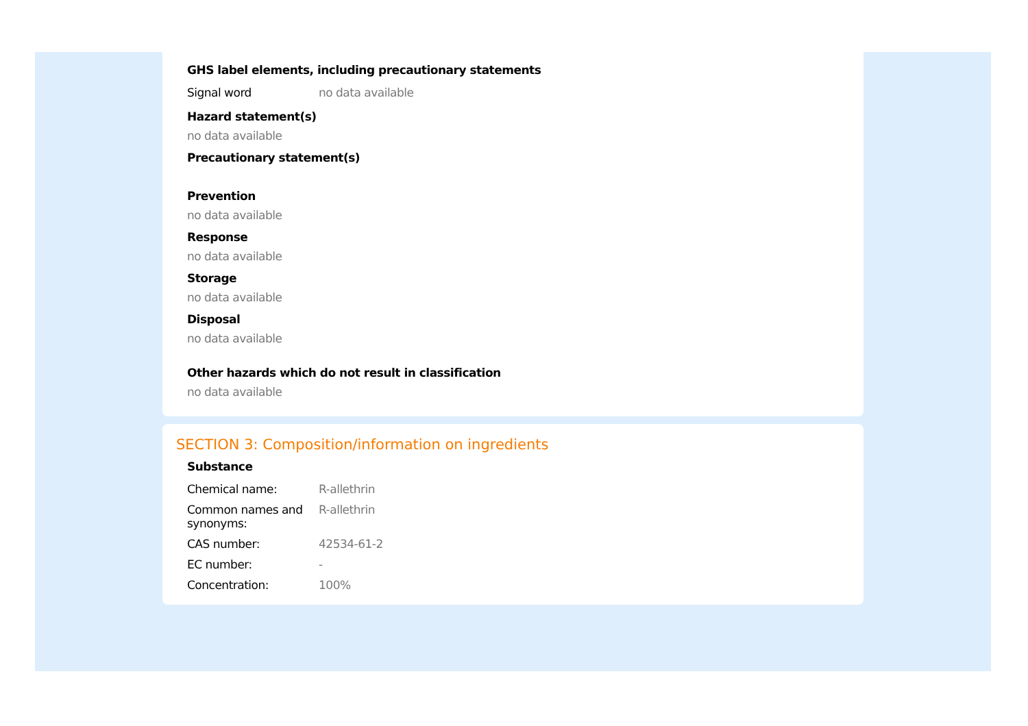GHS label elements, including precautionary statements
| Signal word | no data available |
Hazard statement(s)
no data available
Precautionary statement(s)
Prevention
no data available
Response
no data available
Storage
no data available
Disposal
no data available
Other hazards which do not result in classification
no data available
SECTION 3: Composition/information on ingredients
Substance
| Chemical name: | R-allethrin |
| Common names and synonyms: | R-allethrin |
| CAS number: | 42534-61-2 |
| EC number: | - |
| Concentration: | 100% |